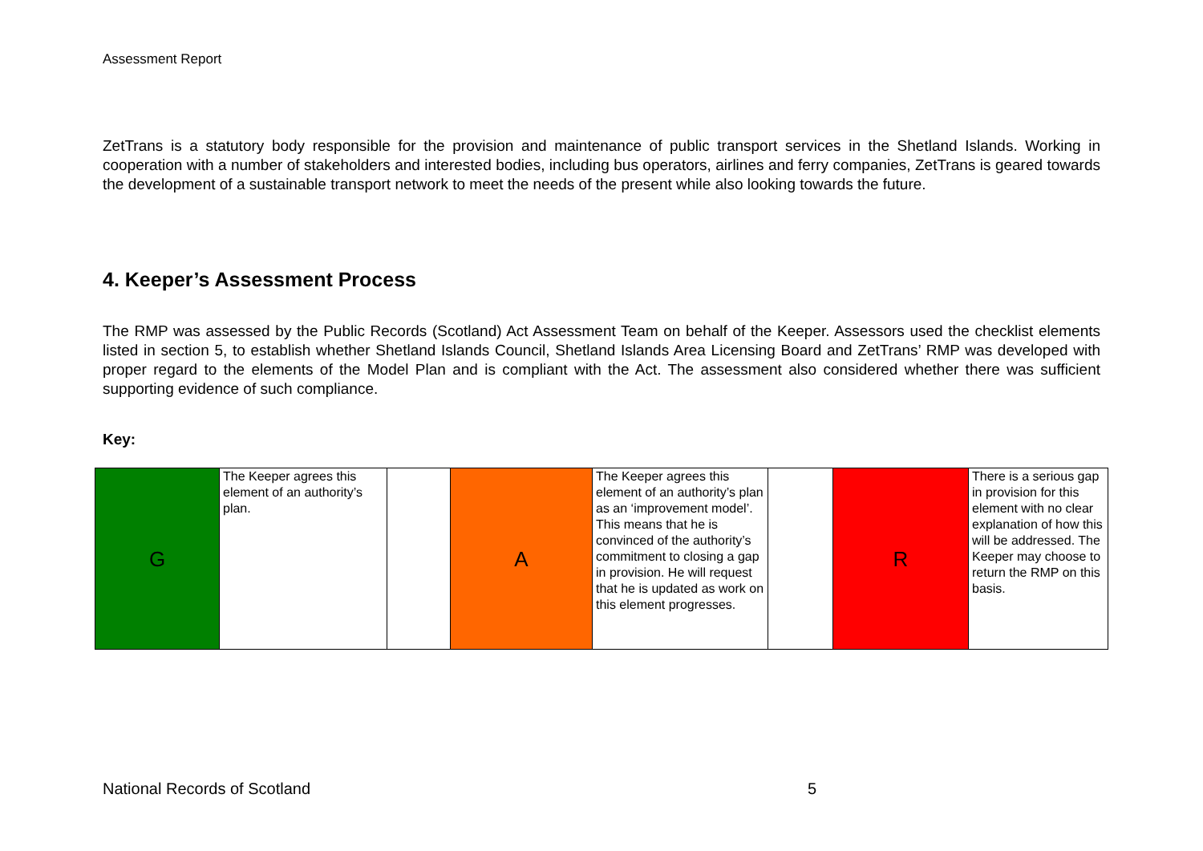Assessment Report
ZetTrans is a statutory body responsible for the provision and maintenance of public transport services in the Shetland Islands. Working in cooperation with a number of stakeholders and interested bodies, including bus operators, airlines and ferry companies, ZetTrans is geared towards the development of a sustainable transport network to meet the needs of the present while also looking towards the future.
4. Keeper’s Assessment Process
The RMP was assessed by the Public Records (Scotland) Act Assessment Team on behalf of the Keeper. Assessors used the checklist elements listed in section 5, to establish whether Shetland Islands Council, Shetland Islands Area Licensing Board and ZetTrans’ RMP was developed with proper regard to the elements of the Model Plan and is compliant with the Act. The assessment also considered whether there was sufficient supporting evidence of such compliance.
Key:
| G | The Keeper agrees this element of an authority’s plan. | | A | The Keeper agrees this element of an authority’s plan as an ‘improvement model’. This means that he is convinced of the authority’s commitment to closing a gap in provision. He will request that he is updated as work on this element progresses. | | R | There is a serious gap in provision for this element with no clear explanation of how this will be addressed. The Keeper may choose to return the RMP on this basis. |
National Records of Scotland 5